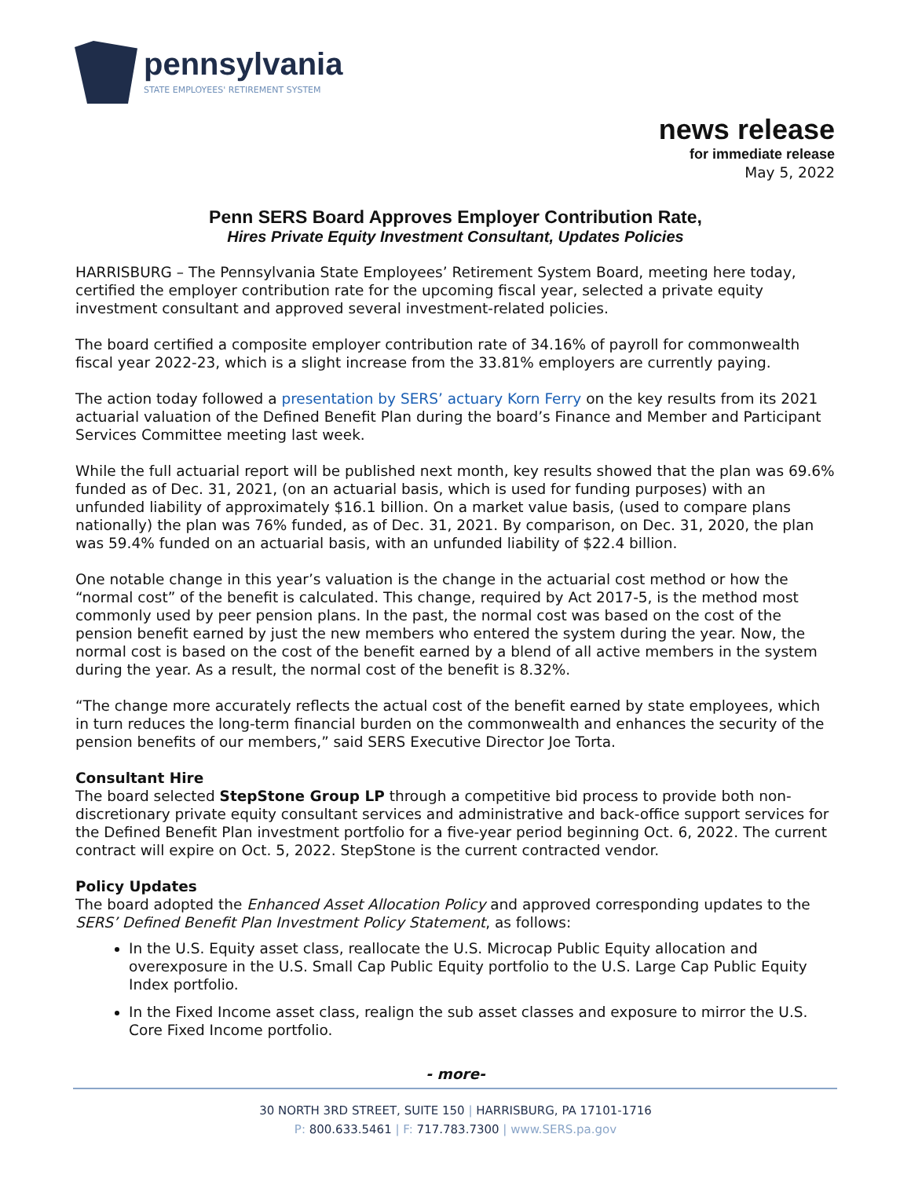pennsylvania
STATE EMPLOYEES' RETIREMENT SYSTEM
news release
for immediate release
May 5, 2022
Penn SERS Board Approves Employer Contribution Rate,
Hires Private Equity Investment Consultant, Updates Policies
HARRISBURG – The Pennsylvania State Employees’ Retirement System Board, meeting here today, certified the employer contribution rate for the upcoming fiscal year, selected a private equity investment consultant and approved several investment-related policies.
The board certified a composite employer contribution rate of 34.16% of payroll for commonwealth fiscal year 2022-23, which is a slight increase from the 33.81% employers are currently paying.
The action today followed a presentation by SERS’ actuary Korn Ferry on the key results from its 2021 actuarial valuation of the Defined Benefit Plan during the board’s Finance and Member and Participant Services Committee meeting last week.
While the full actuarial report will be published next month, key results showed that the plan was 69.6% funded as of Dec. 31, 2021, (on an actuarial basis, which is used for funding purposes) with an unfunded liability of approximately $16.1 billion. On a market value basis, (used to compare plans nationally) the plan was 76% funded, as of Dec. 31, 2021. By comparison, on Dec. 31, 2020, the plan was 59.4% funded on an actuarial basis, with an unfunded liability of $22.4 billion.
One notable change in this year’s valuation is the change in the actuarial cost method or how the “normal cost” of the benefit is calculated. This change, required by Act 2017-5, is the method most commonly used by peer pension plans. In the past, the normal cost was based on the cost of the pension benefit earned by just the new members who entered the system during the year. Now, the normal cost is based on the cost of the benefit earned by a blend of all active members in the system during the year. As a result, the normal cost of the benefit is 8.32%.
“The change more accurately reflects the actual cost of the benefit earned by state employees, which in turn reduces the long-term financial burden on the commonwealth and enhances the security of the pension benefits of our members,” said SERS Executive Director Joe Torta.
Consultant Hire
The board selected StepStone Group LP through a competitive bid process to provide both non-discretionary private equity consultant services and administrative and back-office support services for the Defined Benefit Plan investment portfolio for a five-year period beginning Oct. 6, 2022. The current contract will expire on Oct. 5, 2022. StepStone is the current contracted vendor.
Policy Updates
The board adopted the Enhanced Asset Allocation Policy and approved corresponding updates to the SERS’ Defined Benefit Plan Investment Policy Statement, as follows:
In the U.S. Equity asset class, reallocate the U.S. Microcap Public Equity allocation and overexposure in the U.S. Small Cap Public Equity portfolio to the U.S. Large Cap Public Equity Index portfolio.
In the Fixed Income asset class, realign the sub asset classes and exposure to mirror the U.S. Core Fixed Income portfolio.
- more-
30 NORTH 3RD STREET, SUITE 150 | HARRISBURG, PA 17101-1716
P: 800.633.5461 | F: 717.783.7300 | www.SERS.pa.gov